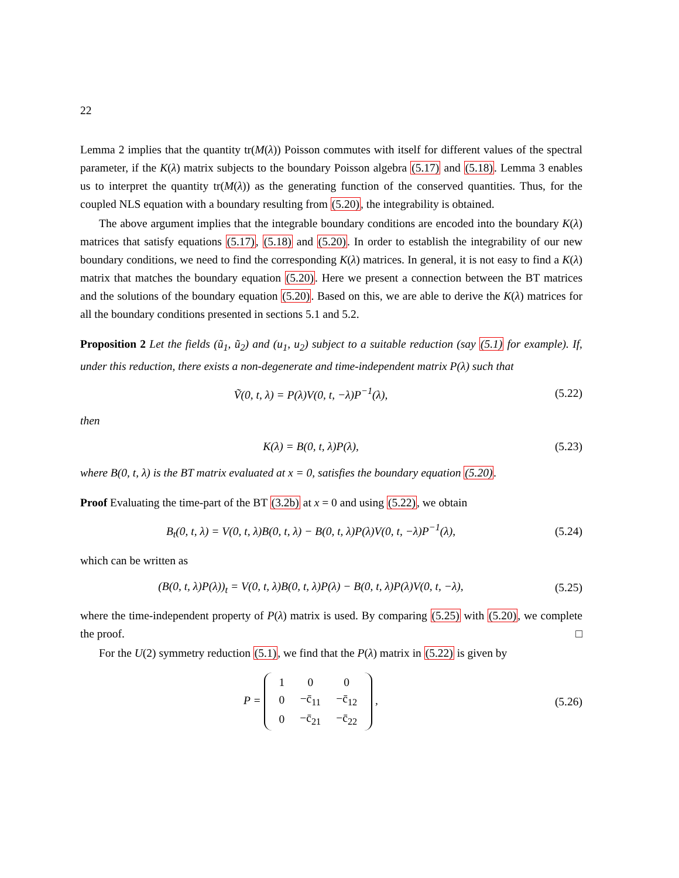22
Lemma 2 implies that the quantity tr(M(λ)) Poisson commutes with itself for different values of the spectral parameter, if the K(λ) matrix subjects to the boundary Poisson algebra (5.17) and (5.18). Lemma 3 enables us to interpret the quantity tr(M(λ)) as the generating function of the conserved quantities. Thus, for the coupled NLS equation with a boundary resulting from (5.20), the integrability is obtained.
The above argument implies that the integrable boundary conditions are encoded into the boundary K(λ) matrices that satisfy equations (5.17), (5.18) and (5.20). In order to establish the integrability of our new boundary conditions, we need to find the corresponding K(λ) matrices. In general, it is not easy to find a K(λ) matrix that matches the boundary equation (5.20). Here we present a connection between the BT matrices and the solutions of the boundary equation (5.20). Based on this, we are able to derive the K(λ) matrices for all the boundary conditions presented in sections 5.1 and 5.2.
Proposition 2 Let the fields (ũ<sub>1</sub>, ũ<sub>2</sub>) and (u<sub>1</sub>, u<sub>2</sub>) subject to a suitable reduction (say (5.1) for example). If, under this reduction, there exists a non-degenerate and time-independent matrix P(λ) such that
Ṽ(0, t, λ) = P(λ)V(0, t, −λ)P<sup>−1</sup>(λ),
(5.22)
then
K(λ) = B(0, t, λ)P(λ),
(5.23)
where B(0, t, λ) is the BT matrix evaluated at x = 0, satisfies the boundary equation (5.20).
Proof Evaluating the time-part of the BT (3.2b) at x = 0 and using (5.22), we obtain
B<sub>t</sub>(0, t, λ) = V(0, t, λ)B(0, t, λ) − B(0, t, λ)P(λ)V(0, t, −λ)P<sup>−1</sup>(λ),
(5.24)
which can be written as
(B(0, t, λ)P(λ))<sub>t</sub> = V(0, t, λ)B(0, t, λ)P(λ) − B(0, t, λ)P(λ)V(0, t, −λ),
(5.25)
where the time-independent property of P(λ) matrix is used. By comparing (5.25) with (5.20), we complete the proof. □
For the U(2) symmetry reduction (5.1), we find that the P(λ) matrix in (5.22) is given by
P =
| 1 | 0 | 0 |
| 0 | −c̄<sub>11</sub> | −c̄<sub>12</sub> |
| 0 | −c̄<sub>21</sub> | −c̄<sub>22</sub> |
,
(5.26)